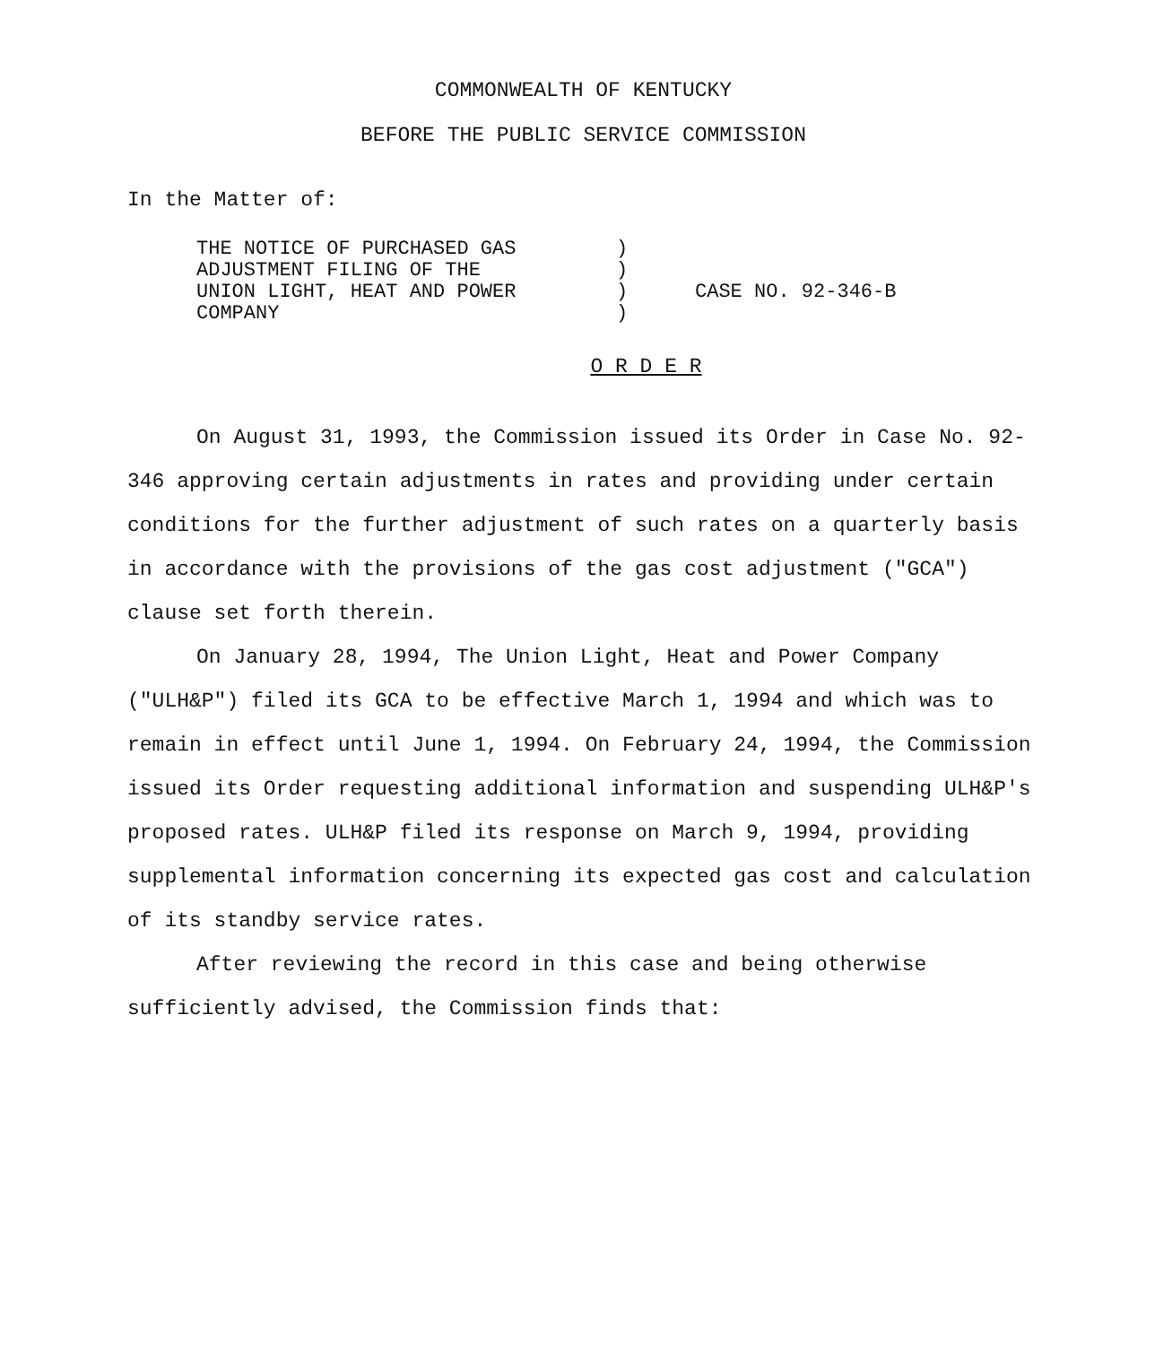COMMONWEALTH OF KENTUCKY
BEFORE THE PUBLIC SERVICE COMMISSION
In the Matter of:
| THE NOTICE OF PURCHASED GAS ADJUSTMENT FILING OF THE UNION LIGHT, HEAT AND POWER COMPANY | ) ) ) ) | CASE NO. 92-346-B |
O R D E R
On August 31, 1993, the Commission issued its Order in Case No. 92-346 approving certain adjustments in rates and providing under certain conditions for the further adjustment of such rates on a quarterly basis in accordance with the provisions of the gas cost adjustment ("GCA") clause set forth therein.
On January 28, 1994, The Union Light, Heat and Power Company ("ULH&P") filed its GCA to be effective March 1, 1994 and which was to remain in effect until June 1, 1994. On February 24, 1994, the Commission issued its Order requesting additional information and suspending ULH&P's proposed rates. ULH&P filed its response on March 9, 1994, providing supplemental information concerning its expected gas cost and calculation of its standby service rates.
After reviewing the record in this case and being otherwise sufficiently advised, the Commission finds that: